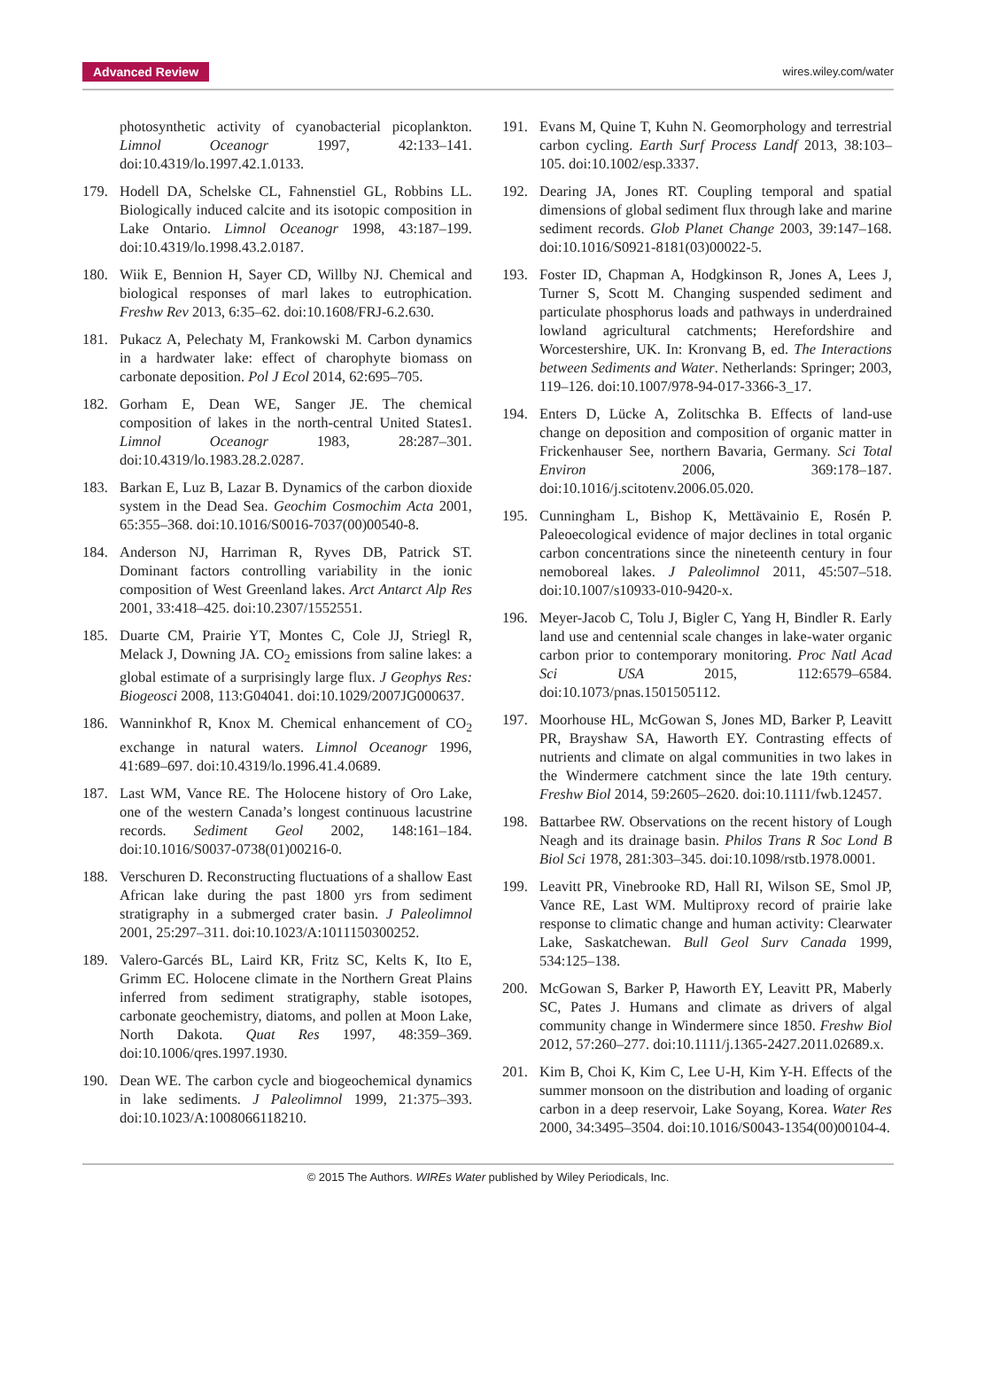Advanced Review wires.wiley.com/water
photosynthetic activity of cyanobacterial picoplankton. Limnol Oceanogr 1997, 42:133–141. doi:10.4319/lo.1997.42.1.0133.
179. Hodell DA, Schelske CL, Fahnenstiel GL, Robbins LL. Biologically induced calcite and its isotopic composition in Lake Ontario. Limnol Oceanogr 1998, 43:187–199. doi:10.4319/lo.1998.43.2.0187.
180. Wiik E, Bennion H, Sayer CD, Willby NJ. Chemical and biological responses of marl lakes to eutrophication. Freshw Rev 2013, 6:35–62. doi:10.1608/FRJ-6.2.630.
181. Pukacz A, Pelechaty M, Frankowski M. Carbon dynamics in a hardwater lake: effect of charophyte biomass on carbonate deposition. Pol J Ecol 2014, 62:695–705.
182. Gorham E, Dean WE, Sanger JE. The chemical composition of lakes in the north-central United States1. Limnol Oceanogr 1983, 28:287–301. doi:10.4319/lo.1983.28.2.0287.
183. Barkan E, Luz B, Lazar B. Dynamics of the carbon dioxide system in the Dead Sea. Geochim Cosmochim Acta 2001, 65:355–368. doi:10.1016/S0016-7037(00)00540-8.
184. Anderson NJ, Harriman R, Ryves DB, Patrick ST. Dominant factors controlling variability in the ionic composition of West Greenland lakes. Arct Antarct Alp Res 2001, 33:418–425. doi:10.2307/1552551.
185. Duarte CM, Prairie YT, Montes C, Cole JJ, Striegl R, Melack J, Downing JA. CO<sub>2</sub> emissions from saline lakes: a global estimate of a surprisingly large flux. J Geophys Res: Biogeosci 2008, 113:G04041. doi:10.1029/2007JG000637.
186. Wanninkhof R, Knox M. Chemical enhancement of CO<sub>2</sub> exchange in natural waters. Limnol Oceanogr 1996, 41:689–697. doi:10.4319/lo.1996.41.4.0689.
187. Last WM, Vance RE. The Holocene history of Oro Lake, one of the western Canada’s longest continuous lacustrine records. Sediment Geol 2002, 148:161–184. doi:10.1016/S0037-0738(01)00216-0.
188. Verschuren D. Reconstructing fluctuations of a shallow East African lake during the past 1800 yrs from sediment stratigraphy in a submerged crater basin. J Paleolimnol 2001, 25:297–311. doi:10.1023/A:1011150300252.
189. Valero-Garcés BL, Laird KR, Fritz SC, Kelts K, Ito E, Grimm EC. Holocene climate in the Northern Great Plains inferred from sediment stratigraphy, stable isotopes, carbonate geochemistry, diatoms, and pollen at Moon Lake, North Dakota. Quat Res 1997, 48:359–369. doi:10.1006/qres.1997.1930.
190. Dean WE. The carbon cycle and biogeochemical dynamics in lake sediments. J Paleolimnol 1999, 21:375–393. doi:10.1023/A:1008066118210.
191. Evans M, Quine T, Kuhn N. Geomorphology and terrestrial carbon cycling. Earth Surf Process Landf 2013, 38:103–105. doi:10.1002/esp.3337.
192. Dearing JA, Jones RT. Coupling temporal and spatial dimensions of global sediment flux through lake and marine sediment records. Glob Planet Change 2003, 39:147–168. doi:10.1016/S0921-8181(03)00022-5.
193. Foster ID, Chapman A, Hodgkinson R, Jones A, Lees J, Turner S, Scott M. Changing suspended sediment and particulate phosphorus loads and pathways in underdrained lowland agricultural catchments; Herefordshire and Worcestershire, UK. In: Kronvang B, ed. The Interactions between Sediments and Water. Netherlands: Springer; 2003, 119–126. doi:10.1007/978-94-017-3366-3_17.
194. Enters D, Lücke A, Zolitschka B. Effects of land-use change on deposition and composition of organic matter in Frickenhauser See, northern Bavaria, Germany. Sci Total Environ 2006, 369:178–187. doi:10.1016/j.scitotenv.2006.05.020.
195. Cunningham L, Bishop K, Mettävainio E, Rosén P. Paleoecological evidence of major declines in total organic carbon concentrations since the nineteenth century in four nemoboreal lakes. J Paleolimnol 2011, 45:507–518. doi:10.1007/s10933-010-9420-x.
196. Meyer-Jacob C, Tolu J, Bigler C, Yang H, Bindler R. Early land use and centennial scale changes in lake-water organic carbon prior to contemporary monitoring. Proc Natl Acad Sci USA 2015, 112:6579–6584. doi:10.1073/pnas.1501505112.
197. Moorhouse HL, McGowan S, Jones MD, Barker P, Leavitt PR, Brayshaw SA, Haworth EY. Contrasting effects of nutrients and climate on algal communities in two lakes in the Windermere catchment since the late 19th century. Freshw Biol 2014, 59:2605–2620. doi:10.1111/fwb.12457.
198. Battarbee RW. Observations on the recent history of Lough Neagh and its drainage basin. Philos Trans R Soc Lond B Biol Sci 1978, 281:303–345. doi:10.1098/rstb.1978.0001.
199. Leavitt PR, Vinebrooke RD, Hall RI, Wilson SE, Smol JP, Vance RE, Last WM. Multiproxy record of prairie lake response to climatic change and human activity: Clearwater Lake, Saskatchewan. Bull Geol Surv Canada 1999, 534:125–138.
200. McGowan S, Barker P, Haworth EY, Leavitt PR, Maberly SC, Pates J. Humans and climate as drivers of algal community change in Windermere since 1850. Freshw Biol 2012, 57:260–277. doi:10.1111/j.1365-2427.2011.02689.x.
201. Kim B, Choi K, Kim C, Lee U-H, Kim Y-H. Effects of the summer monsoon on the distribution and loading of organic carbon in a deep reservoir, Lake Soyang, Korea. Water Res 2000, 34:3495–3504. doi:10.1016/S0043-1354(00)00104-4.
© 2015 The Authors. WIREs Water published by Wiley Periodicals, Inc.